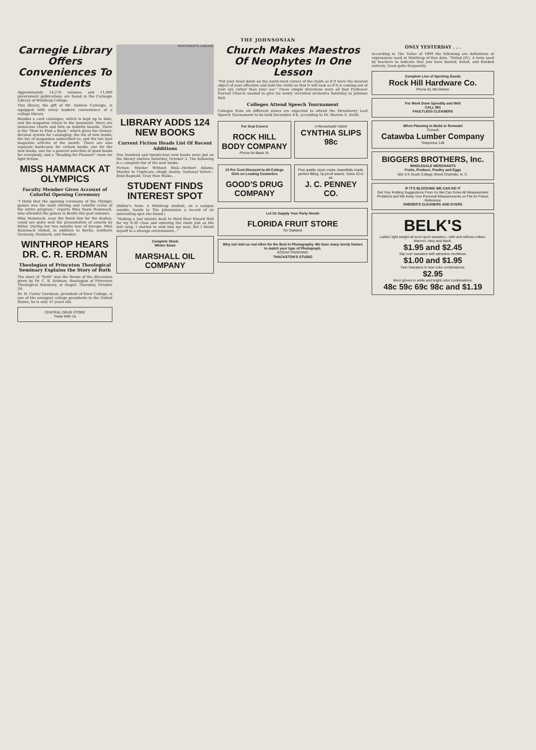THE JOHNSONIAN
Carnegie Library Offers Conveniences To Students
Approximately 14,276 volumes and 11,000 government publications are found in the Carnegie Library of Winthrop College.
This library, the gift of Mr. Andrew Carnegie, is equipped with every modern convenience of a college library.
Besides a card catalogue, which is kept up to date, and the magazine rotary in the basement, there are numerous charts and lists on bulletin boards. There is the "How to Find a Book," which gives the Dewey-decimal system for cataloging; the list of new books; the list of magazines subscribed to; and the ten best magazine articles of the month. There are also separate bookcases for certain books, one for the new books, one for a general selection of good books for everybody, and a "Reading for Pleasure" room for light fiction.
MISS HAMMACK AT OLYMPICS
Faculty Member Gives Account of Colorful Opening Ceremony
"I think that the opening ceremony of the Olympic games was the most stirring and colorful scene of the entire program," reports Miss Susie Hammack, who attended the games in Berlin this past summer.
Miss Hammack, near the finish line for the dashes, could see quite well the presentation of awards by Hitler. During her two months tour of Europe, Miss Hammack visited, in addition to Berlin, southern Germany, Denmark, and Sweden.
WINTHROP HEARS DR. C. R. ERDMAN
Theologian of Princeton Theological Seminary Explains the Story of Ruth
The story of "Ruth" was the theme of the discussion given by Dr. C. R. Erdman, theologian of Princeton Theological Seminary, at chapel, Thursday, October 29.
Dr. H. Carter Davidson, president of Knox College, is one of the youngest college presidents in the United States; he is only 31 years old.
CENTRAL DRUG STORE
Trade With Us
WINTHROP'S LIBRARY
LIBRARY ADDS 124 NEW BOOKS
Current Fiction Heads List Of Recent Additions
One hundred and twenty-four new books were put on the library shelves Saturday, October 3. The following is a complete list of the new books:
Fiction: Murder Without Risk—Herbert Adams; Murder to Triplicate—Hugh Austin; National Velvet—Enid Bagnold; Gray Man Walks...
STUDENT FINDS INTEREST SPOT
(Editor's Note: A Winthrop student, on a campus ramble, hands to The Johnsonian a record of an interesting spot she found.)
"Making a last minute dash to third floor Kinard Hall for my 8:30 class and entering the room just as the bell rang, I started to sink into my seat; but I found myself in a strange environment..."
Complete Stock
Winter Items
MARSHALL OIL COMPANY
Church Makes Maestros Of Neophytes In One Lesson
"Put your head down on the south-west corner of the violin as if it were the dearest object of your affection and hold the violin so that it will look as if it is coming out of your eye rather than your ear." These simple directions were all that Professor Norvall Church needed to give his newly recruited orchestra Saturday in Johnson Hall.
Colleges Attend Speech Tournament
Colleges from six different states are expected to attend the Strawberry Leaf Speech Tournament to be held December 4-6, according to Dr. Warren G. Keith.
For Seat Covers
ROCK HILL BODY COMPANY
Phone 64 Black St.
A Remarkable Value!
CYNTHIA SLIPS 98c
10 Per Cent Discount to All College Girls on Leading Cosmetics
GOOD'S DRUG COMPANY
Fine quality rayon crepe, beautifully made, perfect fitting, rip proof seams. Sizes 32 to 44.
J. C. PENNEY CO.
Let Us Supply Your Party Needs
FLORIDA FRUIT STORE
On Oakland
Why not visit us real often for the Best in Photography. We have many lovely frames to match your type of Photograph.
KODAK FINISHING
THACKSTON'S STUDIO
ONLY YESTERDAY . . .
According to The Tatler of 1899 the following are definitions of expressions used at Winthrop of that date: "Failed (IV). A term used by teachers to indicate that you have busted, failed, and flunked entirely. Used quite frequently.
Complete Line of Sporting Goods
Rock Hill Hardware Co.
Phone 81 We Deliver
For Work Done Speedily and Well
CALL 881
FAULTLESS CLEANERS
When Planning to Build or Remodel
Consult
Catawba Lumber Company
Telephone 148
BIGGERS BROTHERS, Inc.
WHOLESALE MERCHANTS
Fruits, Produce, Poultry and Eggs
501-3-5 South College Street Charlotte, N. C.
IF IT'S BLOCKING WE CAN DO IT
Get Your Knitting Suggestions From Us We Can Solve All Measurement Problems and We Keep Your Personal Measurements on File for Future Reference
SHERER'S CLEANERS AND DYERS
BELK'S
Ladies' light weight all wool sport sweaters—with and without collars. Maroon, navy and black.
$1.95 and $2.45
Slip over sweaters with attractive necklines.
$1.00 and $1.95
Twin Sweaters in new color combinations.
$2.95
Wool gloves in white and bright color combinations.
48c 59c 69c 98c and $1.19